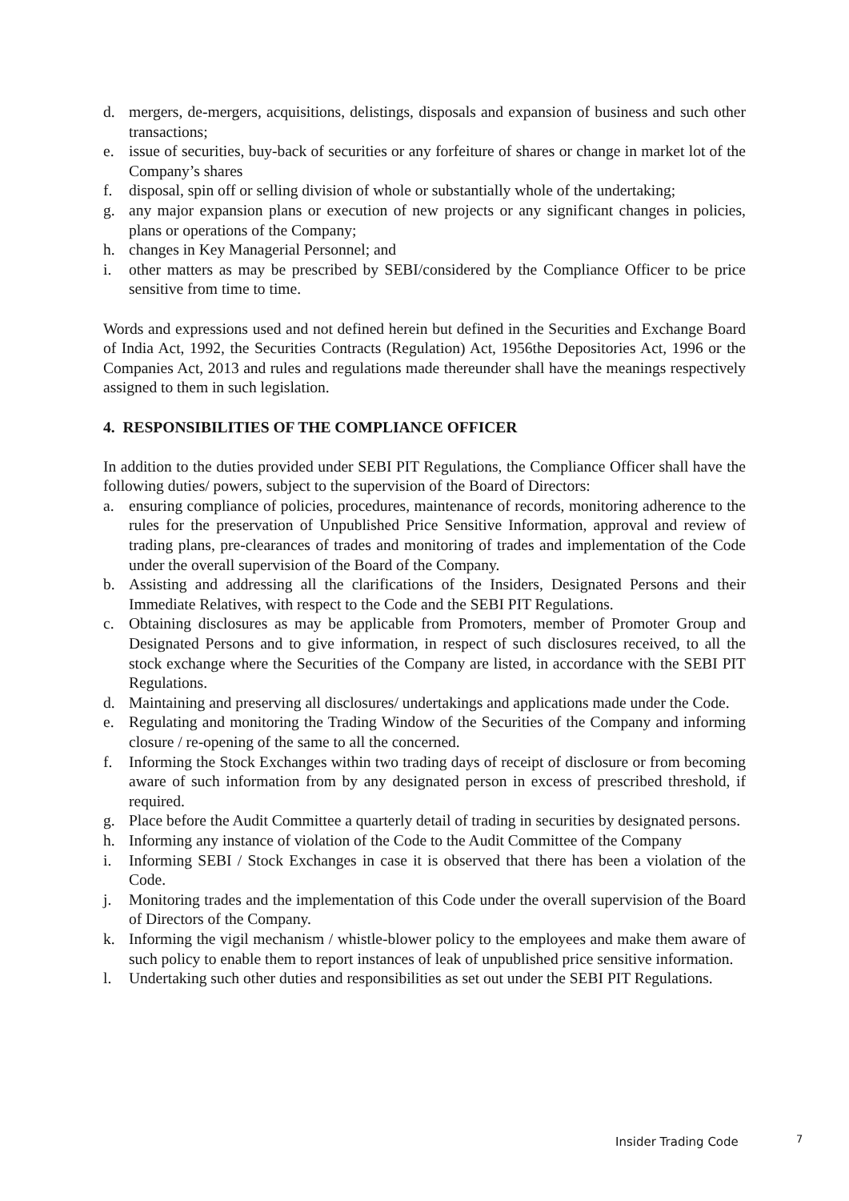d. mergers, de-mergers, acquisitions, delistings, disposals and expansion of business and such other transactions;
e. issue of securities, buy-back of securities or any forfeiture of shares or change in market lot of the Company’s shares
f. disposal, spin off or selling division of whole or substantially whole of the undertaking;
g. any major expansion plans or execution of new projects or any significant changes in policies, plans or operations of the Company;
h. changes in Key Managerial Personnel; and
i. other matters as may be prescribed by SEBI/considered by the Compliance Officer to be price sensitive from time to time.
Words and expressions used and not defined herein but defined in the Securities and Exchange Board of India Act, 1992, the Securities Contracts (Regulation) Act, 1956the Depositories Act, 1996 or the Companies Act, 2013 and rules and regulations made thereunder shall have the meanings respectively assigned to them in such legislation.
4. RESPONSIBILITIES OF THE COMPLIANCE OFFICER
In addition to the duties provided under SEBI PIT Regulations, the Compliance Officer shall have the following duties/ powers, subject to the supervision of the Board of Directors:
a. ensuring compliance of policies, procedures, maintenance of records, monitoring adherence to the rules for the preservation of Unpublished Price Sensitive Information, approval and review of trading plans, pre-clearances of trades and monitoring of trades and implementation of the Code under the overall supervision of the Board of the Company.
b. Assisting and addressing all the clarifications of the Insiders, Designated Persons and their Immediate Relatives, with respect to the Code and the SEBI PIT Regulations.
c. Obtaining disclosures as may be applicable from Promoters, member of Promoter Group and Designated Persons and to give information, in respect of such disclosures received, to all the stock exchange where the Securities of the Company are listed, in accordance with the SEBI PIT Regulations.
d. Maintaining and preserving all disclosures/ undertakings and applications made under the Code.
e. Regulating and monitoring the Trading Window of the Securities of the Company and informing closure / re-opening of the same to all the concerned.
f. Informing the Stock Exchanges within two trading days of receipt of disclosure or from becoming aware of such information from by any designated person in excess of prescribed threshold, if required.
g. Place before the Audit Committee a quarterly detail of trading in securities by designated persons.
h. Informing any instance of violation of the Code to the Audit Committee of the Company
i. Informing SEBI / Stock Exchanges in case it is observed that there has been a violation of the Code.
j. Monitoring trades and the implementation of this Code under the overall supervision of the Board of Directors of the Company.
k. Informing the vigil mechanism / whistle-blower policy to the employees and make them aware of such policy to enable them to report instances of leak of unpublished price sensitive information.
l. Undertaking such other duties and responsibilities as set out under the SEBI PIT Regulations.
Insider Trading Code 7